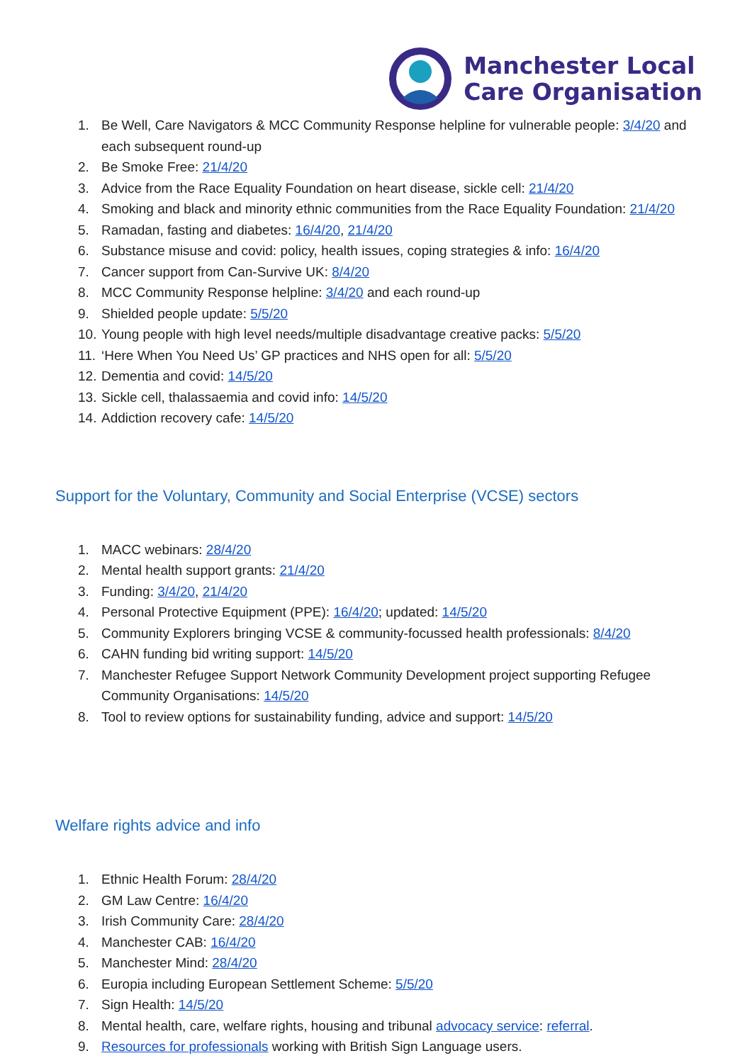Manchester Local
Care Organisation
1. Be Well, Care Navigators & MCC Community Response helpline for vulnerable people: 3/4/20 and each subsequent round-up
2. Be Smoke Free: 21/4/20
3. Advice from the Race Equality Foundation on heart disease, sickle cell: 21/4/20
4. Smoking and black and minority ethnic communities from the Race Equality Foundation: 21/4/20
5. Ramadan, fasting and diabetes: 16/4/20, 21/4/20
6. Substance misuse and covid: policy, health issues, coping strategies & info: 16/4/20
7. Cancer support from Can-Survive UK: 8/4/20
8. MCC Community Response helpline: 3/4/20 and each round-up
9. Shielded people update: 5/5/20
10. Young people with high level needs/multiple disadvantage creative packs: 5/5/20
11. ‘Here When You Need Us’ GP practices and NHS open for all: 5/5/20
12. Dementia and covid: 14/5/20
13. Sickle cell, thalassaemia and covid info: 14/5/20
14. Addiction recovery cafe: 14/5/20
Support for the Voluntary, Community and Social Enterprise (VCSE) sectors
1. MACC webinars: 28/4/20
2. Mental health support grants: 21/4/20
3. Funding: 3/4/20, 21/4/20
4. Personal Protective Equipment (PPE): 16/4/20; updated: 14/5/20
5. Community Explorers bringing VCSE & community-focussed health professionals: 8/4/20
6. CAHN funding bid writing support: 14/5/20
7. Manchester Refugee Support Network Community Development project supporting Refugee Community Organisations: 14/5/20
8. Tool to review options for sustainability funding, advice and support: 14/5/20
Welfare rights advice and info
1. Ethnic Health Forum: 28/4/20
2. GM Law Centre: 16/4/20
3. Irish Community Care: 28/4/20
4. Manchester CAB: 16/4/20
5. Manchester Mind: 28/4/20
6. Europia including European Settlement Scheme: 5/5/20
7. Sign Health: 14/5/20
8. Mental health, care, welfare rights, housing and tribunal advocacy service: referral.
9. Resources for professionals working with British Sign Language users.